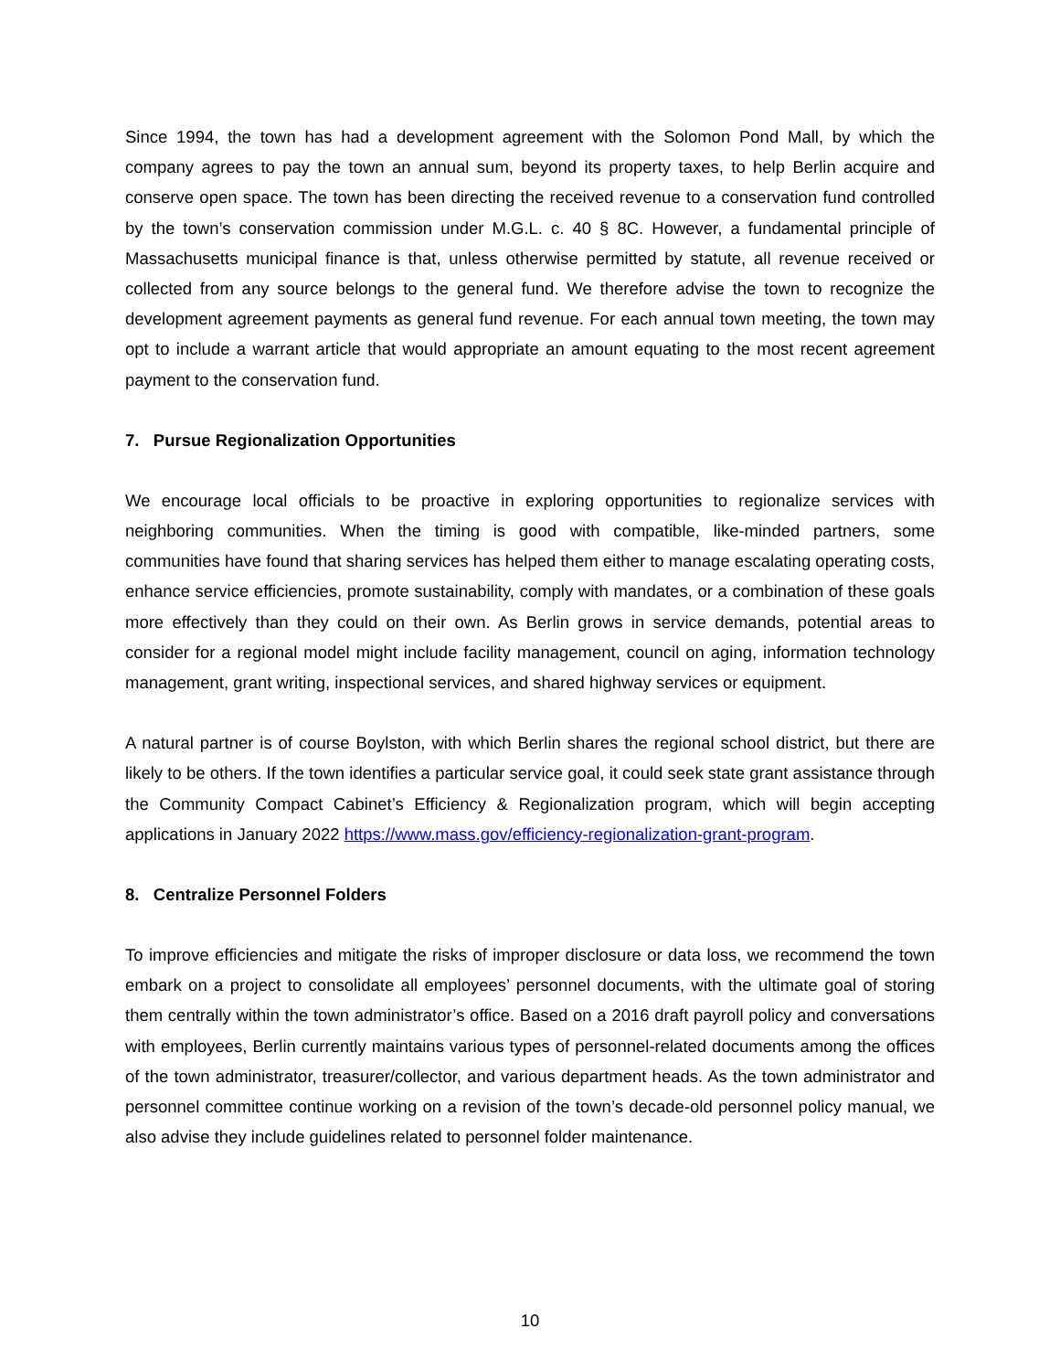Since 1994, the town has had a development agreement with the Solomon Pond Mall, by which the company agrees to pay the town an annual sum, beyond its property taxes, to help Berlin acquire and conserve open space. The town has been directing the received revenue to a conservation fund controlled by the town’s conservation commission under M.G.L. c. 40 § 8C. However, a fundamental principle of Massachusetts municipal finance is that, unless otherwise permitted by statute, all revenue received or collected from any source belongs to the general fund. We therefore advise the town to recognize the development agreement payments as general fund revenue. For each annual town meeting, the town may opt to include a warrant article that would appropriate an amount equating to the most recent agreement payment to the conservation fund.
7. Pursue Regionalization Opportunities
We encourage local officials to be proactive in exploring opportunities to regionalize services with neighboring communities. When the timing is good with compatible, like-minded partners, some communities have found that sharing services has helped them either to manage escalating operating costs, enhance service efficiencies, promote sustainability, comply with mandates, or a combination of these goals more effectively than they could on their own. As Berlin grows in service demands, potential areas to consider for a regional model might include facility management, council on aging, information technology management, grant writing, inspectional services, and shared highway services or equipment.
A natural partner is of course Boylston, with which Berlin shares the regional school district, but there are likely to be others. If the town identifies a particular service goal, it could seek state grant assistance through the Community Compact Cabinet’s Efficiency & Regionalization program, which will begin accepting applications in January 2022 https://www.mass.gov/efficiency-regionalization-grant-program.
8. Centralize Personnel Folders
To improve efficiencies and mitigate the risks of improper disclosure or data loss, we recommend the town embark on a project to consolidate all employees’ personnel documents, with the ultimate goal of storing them centrally within the town administrator’s office. Based on a 2016 draft payroll policy and conversations with employees, Berlin currently maintains various types of personnel-related documents among the offices of the town administrator, treasurer/collector, and various department heads. As the town administrator and personnel committee continue working on a revision of the town’s decade-old personnel policy manual, we also advise they include guidelines related to personnel folder maintenance.
10